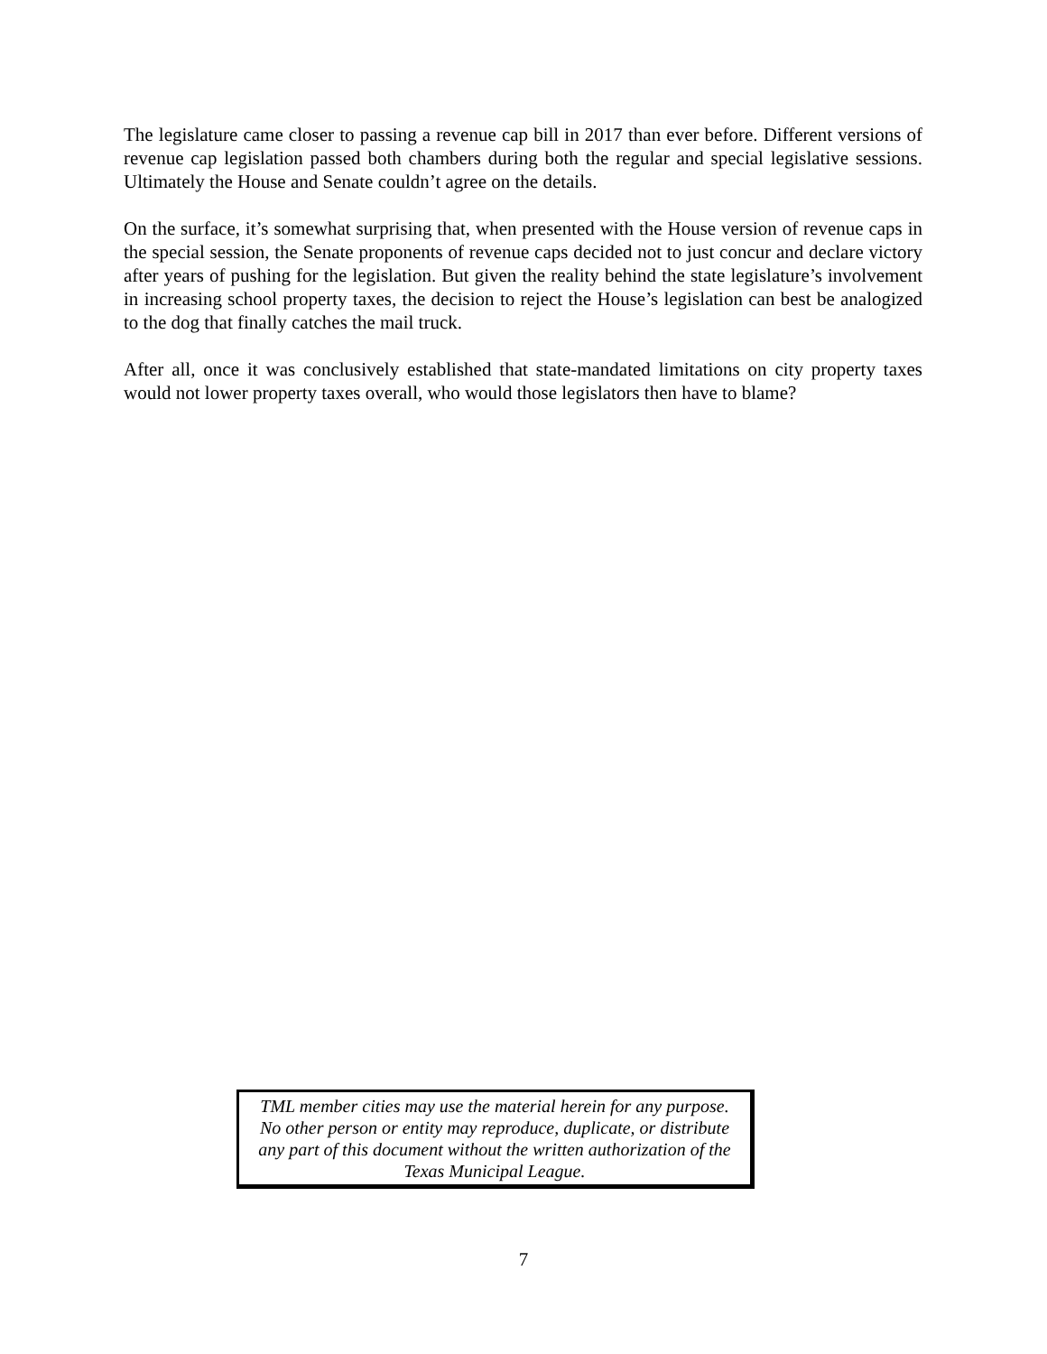The legislature came closer to passing a revenue cap bill in 2017 than ever before. Different versions of revenue cap legislation passed both chambers during both the regular and special legislative sessions. Ultimately the House and Senate couldn’t agree on the details.
On the surface, it’s somewhat surprising that, when presented with the House version of revenue caps in the special session, the Senate proponents of revenue caps decided not to just concur and declare victory after years of pushing for the legislation. But given the reality behind the state legislature’s involvement in increasing school property taxes, the decision to reject the House’s legislation can best be analogized to the dog that finally catches the mail truck.
After all, once it was conclusively established that state-mandated limitations on city property taxes would not lower property taxes overall, who would those legislators then have to blame?
TML member cities may use the material herein for any purpose.
No other person or entity may reproduce, duplicate, or distribute
any part of this document without the written authorization of the
Texas Municipal League.
7